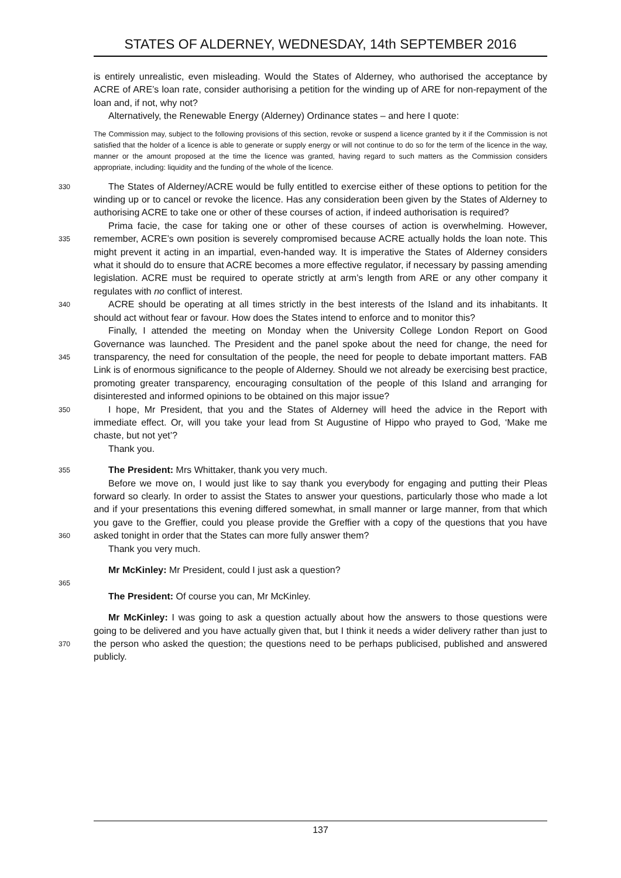STATES OF ALDERNEY, WEDNESDAY, 14th SEPTEMBER 2016
is entirely unrealistic, even misleading. Would the States of Alderney, who authorised the acceptance by ACRE of ARE’s loan rate, consider authorising a petition for the winding up of ARE for non-repayment of the loan and, if not, why not?
Alternatively, the Renewable Energy (Alderney) Ordinance states – and here I quote:
The Commission may, subject to the following provisions of this section, revoke or suspend a licence granted by it if the Commission is not satisfied that the holder of a licence is able to generate or supply energy or will not continue to do so for the term of the licence in the way, manner or the amount proposed at the time the licence was granted, having regard to such matters as the Commission considers appropriate, including: liquidity and the funding of the whole of the licence.
330
The States of Alderney/ACRE would be fully entitled to exercise either of these options to petition for the winding up or to cancel or revoke the licence. Has any consideration been given by the States of Alderney to authorising ACRE to take one or other of these courses of action, if indeed authorisation is required?
335
Prima facie, the case for taking one or other of these courses of action is overwhelming. However, remember, ACRE’s own position is severely compromised because ACRE actually holds the loan note. This might prevent it acting in an impartial, even-handed way. It is imperative the States of Alderney considers what it should do to ensure that ACRE becomes a more effective regulator, if necessary by passing amending legislation. ACRE must be required to operate strictly at arm’s length from ARE or any other company it regulates with no conflict of interest.
340
ACRE should be operating at all times strictly in the best interests of the Island and its inhabitants. It should act without fear or favour. How does the States intend to enforce and to monitor this?
345
Finally, I attended the meeting on Monday when the University College London Report on Good Governance was launched. The President and the panel spoke about the need for change, the need for transparency, the need for consultation of the people, the need for people to debate important matters. FAB Link is of enormous significance to the people of Alderney. Should we not already be exercising best practice, promoting greater transparency, encouraging consultation of the people of this Island and arranging for disinterested and informed opinions to be obtained on this major issue?
350
I hope, Mr President, that you and the States of Alderney will heed the advice in the Report with immediate effect. Or, will you take your lead from St Augustine of Hippo who prayed to God, ‘Make me chaste, but not yet’?
Thank you.
355
The President: Mrs Whittaker, thank you very much.
360
Before we move on, I would just like to say thank you everybody for engaging and putting their Pleas forward so clearly. In order to assist the States to answer your questions, particularly those who made a lot and if your presentations this evening differed somewhat, in small manner or large manner, from that which you gave to the Greffier, could you please provide the Greffier with a copy of the questions that you have asked tonight in order that the States can more fully answer them?
Thank you very much.
Mr McKinley: Mr President, could I just ask a question?
365
The President: Of course you can, Mr McKinley.
370
Mr McKinley: I was going to ask a question actually about how the answers to those questions were going to be delivered and you have actually given that, but I think it needs a wider delivery rather than just to the person who asked the question; the questions need to be perhaps publicised, published and answered publicly.
137